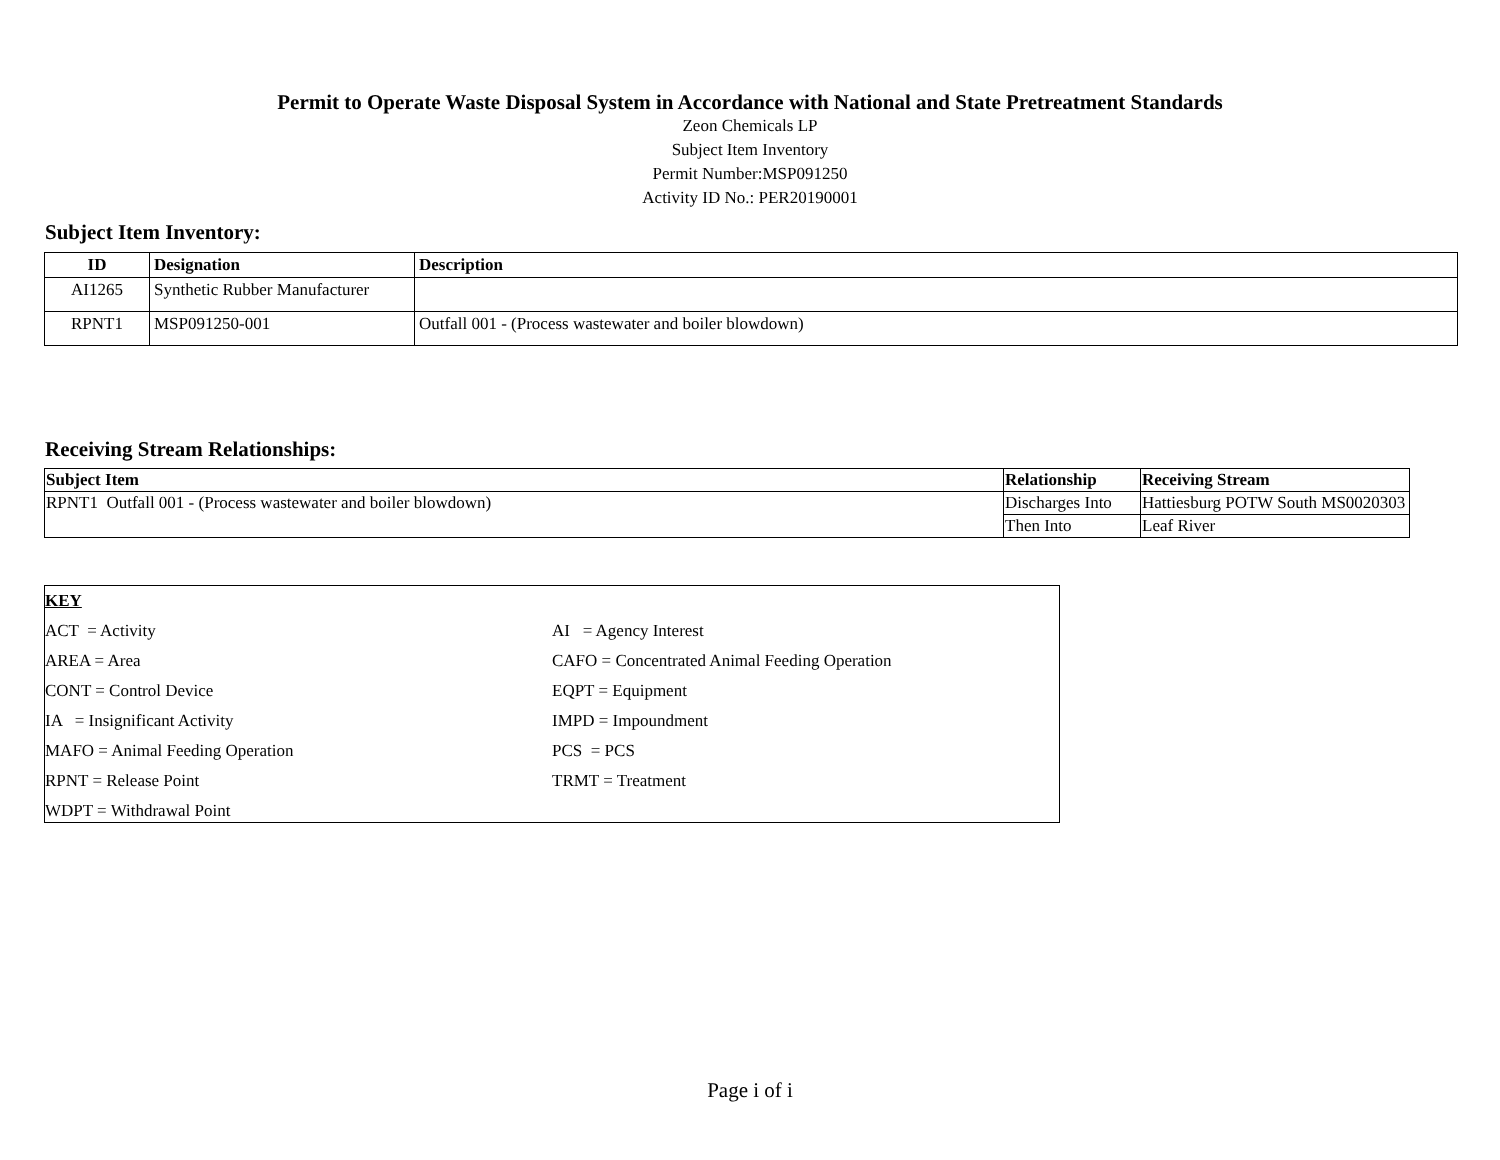Permit to Operate Waste Disposal System in Accordance with National and State Pretreatment Standards
Zeon Chemicals LP
Subject Item Inventory
Permit Number:MSP091250
Activity ID No.: PER20190001
Subject Item Inventory:
| ID | Designation | Description |
| --- | --- | --- |
| AI1265 | Synthetic Rubber Manufacturer | |
| RPNT1 | MSP091250-001 | Outfall 001 - (Process wastewater and boiler blowdown) |
Receiving Stream Relationships:
| Subject Item | Relationship | Receiving Stream |
| --- | --- | --- |
| RPNT1 Outfall 001 - (Process wastewater and boiler blowdown) | Discharges Into | Hattiesburg POTW South MS0020303 |
| | Then Into | Leaf River |
KEY
ACT = Activity AI = Agency Interest
AREA = Area CAFO = Concentrated Animal Feeding Operation
CONT = Control Device EQPT = Equipment
IA = Insignificant Activity IMPD = Impoundment
MAFO = Animal Feeding Operation PCS = PCS
RPNT = Release Point TRMT = Treatment
WDPT = Withdrawal Point
Page i of i